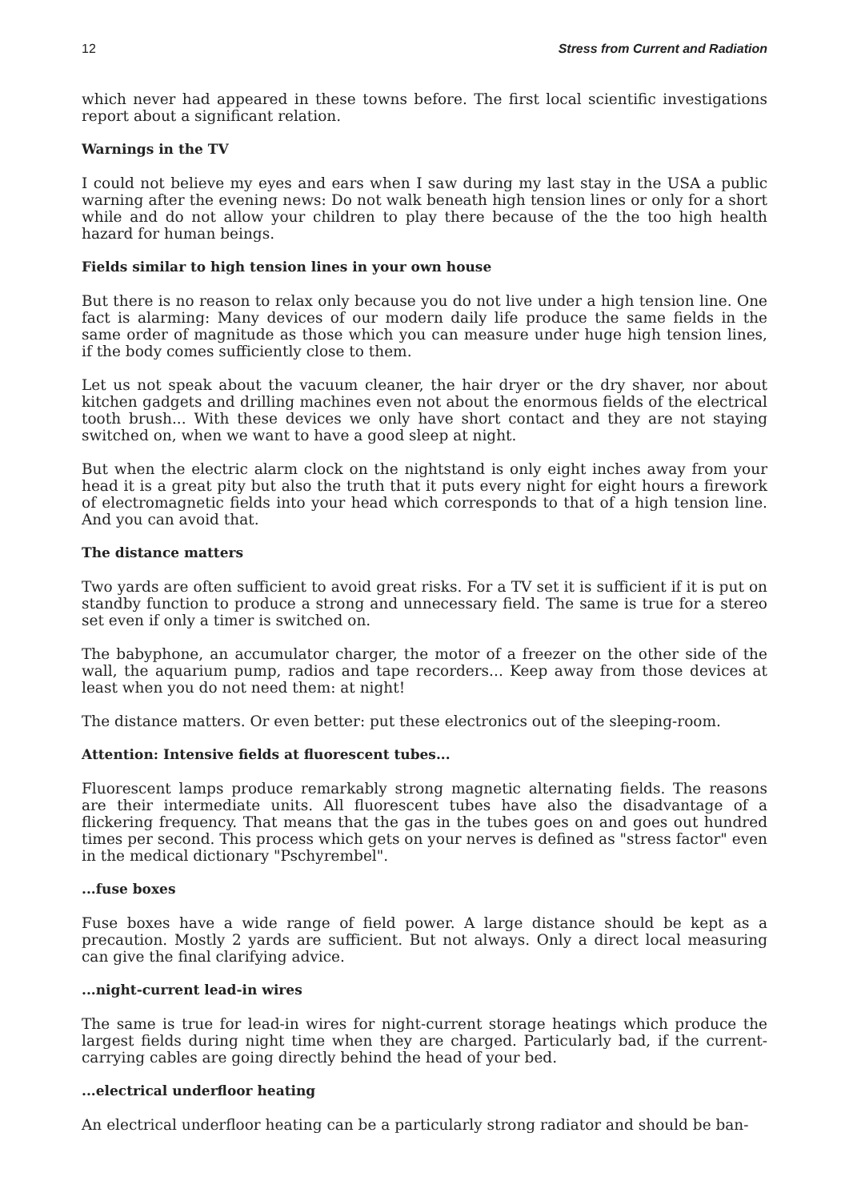12 Stress from Current and Radiation
which never had appeared in these towns before. The first local scientific investigations report about a significant relation.
Warnings in the TV
I could not believe my eyes and ears when I saw during my last stay in the USA a public warning after the evening news: Do not walk beneath high tension lines or only for a short while and do not allow your children to play there because of the the too high health hazard for human beings.
Fields similar to high tension lines in your own house
But there is no reason to relax only because you do not live under a high tension line. One fact is alarming: Many devices of our modern daily life produce the same fields in the same order of magnitude as those which you can measure under huge high tension lines, if the body comes sufficiently close to them.
Let us not speak about the vacuum cleaner, the hair dryer or the dry shaver, nor about kitchen gadgets and drilling machines even not about the enormous fields of the electrical tooth brush... With these devices we only have short contact and they are not staying switched on, when we want to have a good sleep at night.
But when the electric alarm clock on the nightstand is only eight inches away from your head it is a great pity but also the truth that it puts every night for eight hours a firework of electromagnetic fields into your head which corresponds to that of a high tension line. And you can avoid that.
The distance matters
Two yards are often sufficient to avoid great risks. For a TV set it is sufficient if it is put on standby function to produce a strong and unnecessary field. The same is true for a stereo set even if only a timer is switched on.
The babyphone, an accumulator charger, the motor of a freezer on the other side of the wall, the aquarium pump, radios and tape recorders... Keep away from those devices at least when you do not need them: at night!
The distance matters. Or even better: put these electronics out of the sleeping-room.
Attention: Intensive fields at fluorescent tubes...
Fluorescent lamps produce remarkably strong magnetic alternating fields. The reasons are their intermediate units. All fluorescent tubes have also the disadvantage of a flickering frequency. That means that the gas in the tubes goes on and goes out hundred times per second. This process which gets on your nerves is defined as "stress factor" even in the medical dictionary "Pschyrembel".
...fuse boxes
Fuse boxes have a wide range of field power. A large distance should be kept as a precaution. Mostly 2 yards are sufficient. But not always. Only a direct local measuring can give the final clarifying advice.
...night-current lead-in wires
The same is true for lead-in wires for night-current storage heatings which produce the largest fields during night time when they are charged. Particularly bad, if the current-carrying cables are going directly behind the head of your bed.
...electrical underfloor heating
An electrical underfloor heating can be a particularly strong radiator and should be ban-